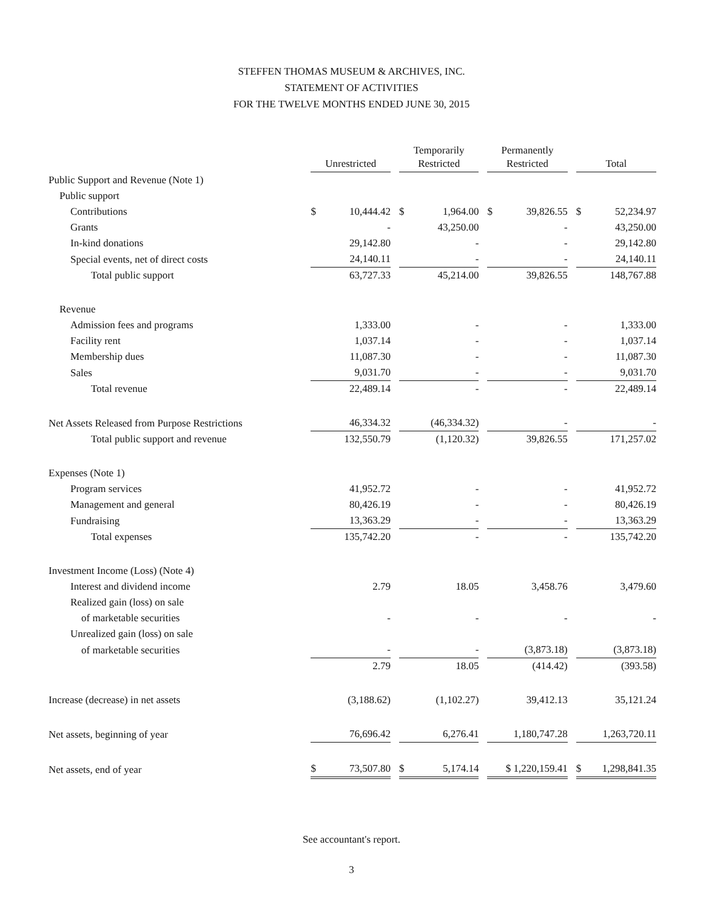STEFFEN THOMAS MUSEUM & ARCHIVES, INC.
STATEMENT OF ACTIVITIES
FOR THE TWELVE MONTHS ENDED JUNE 30, 2015
| | Unrestricted | Temporarily Restricted | Permanently Restricted | Total |
| Public Support and Revenue (Note 1) | | | | |
| Public support | | | | |
| Contributions | $ 10,444.42 | $ 1,964.00 | $ 39,826.55 | $ 52,234.97 |
| Grants | - | 43,250.00 | - | 43,250.00 |
| In-kind donations | 29,142.80 | - | - | 29,142.80 |
| Special events, net of direct costs | 24,140.11 | - | - | 24,140.11 |
| Total public support | 63,727.33 | 45,214.00 | 39,826.55 | 148,767.88 |
| Revenue | | | | |
| Admission fees and programs | 1,333.00 | - | - | 1,333.00 |
| Facility rent | 1,037.14 | - | - | 1,037.14 |
| Membership dues | 11,087.30 | - | - | 11,087.30 |
| Sales | 9,031.70 | - | - | 9,031.70 |
| Total revenue | 22,489.14 | - | - | 22,489.14 |
| Net Assets Released from Purpose Restrictions | 46,334.32 | (46,334.32) | - | - |
| Total public support and revenue | 132,550.79 | (1,120.32) | 39,826.55 | 171,257.02 |
| Expenses (Note 1) | | | | |
| Program services | 41,952.72 | - | - | 41,952.72 |
| Management and general | 80,426.19 | - | - | 80,426.19 |
| Fundraising | 13,363.29 | - | - | 13,363.29 |
| Total expenses | 135,742.20 | - | - | 135,742.20 |
| Investment Income (Loss) (Note 4) | | | | |
| Interest and dividend income | 2.79 | 18.05 | 3,458.76 | 3,479.60 |
| Realized gain (loss) on sale | | | | |
| of marketable securities | - | - | - | - |
| Unrealized gain (loss) on sale | | | | |
| of marketable securities | - | - | (3,873.18) | (3,873.18) |
| | 2.79 | 18.05 | (414.42) | (393.58) |
| Increase (decrease) in net assets | (3,188.62) | (1,102.27) | 39,412.13 | 35,121.24 |
| Net assets, beginning of year | 76,696.42 | 6,276.41 | 1,180,747.28 | 1,263,720.11 |
| Net assets, end of year | $ 73,507.80 | $ 5,174.14 | $ 1,220,159.41 | $ 1,298,841.35 |
See accountant's report.
3